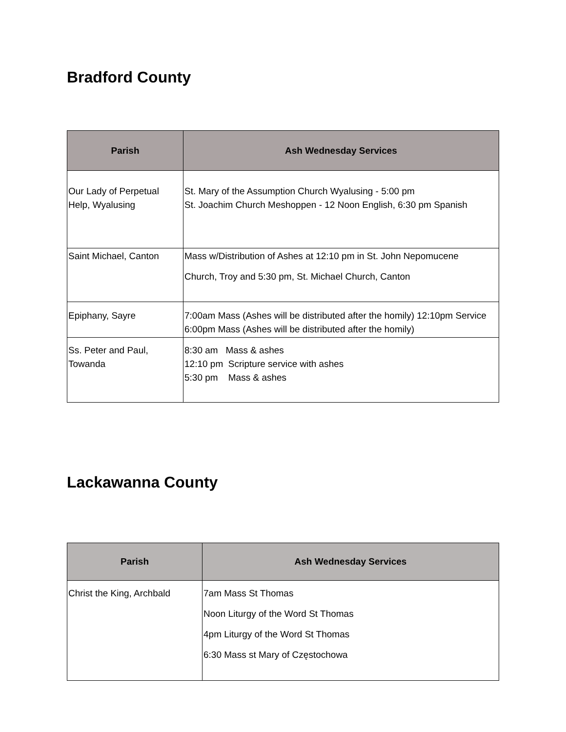Bradford County
| Parish | Ash Wednesday Services |
| --- | --- |
| Our Lady of Perpetual Help, Wyalusing | St. Mary of the Assumption Church Wyalusing - 5:00 pm St. Joachim Church Meshoppen - 12 Noon English, 6:30 pm Spanish |
| Saint Michael, Canton | Mass w/Distribution of Ashes at 12:10 pm in St. John Nepomucene Church, Troy and 5:30 pm, St. Michael Church, Canton |
| Epiphany, Sayre | 7:00am Mass (Ashes will be distributed after the homily) 12:10pm Service 6:00pm Mass (Ashes will be distributed after the homily) |
| Ss. Peter and Paul, Towanda | 8:30 am Mass & ashes 12:10 pm Scripture service with ashes 5:30 pm Mass & ashes |
Lackawanna County
| Parish | Ash Wednesday Services |
| --- | --- |
| Christ the King, Archbald | 7am Mass St Thomas Noon Liturgy of the Word St Thomas 4pm Liturgy of the Word St Thomas 6:30 Mass st Mary of Częstochowa |